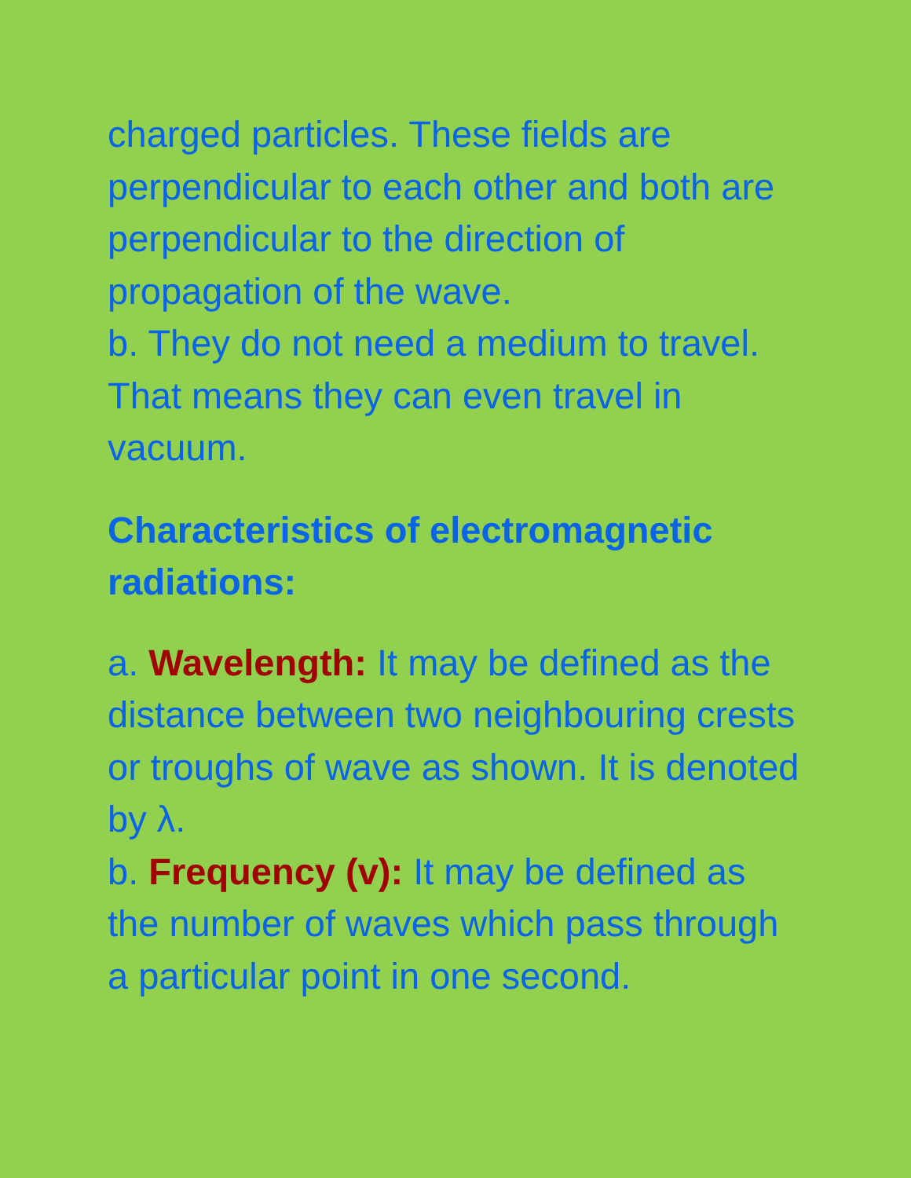charged particles. These fields are perpendicular to each other and both are perpendicular to the direction of propagation of the wave.
b. They do not need a medium to travel. That means they can even travel in vacuum.
Characteristics of electromagnetic radiations:
a. Wavelength: It may be defined as the distance between two neighbouring crests or troughs of wave as shown. It is denoted by λ.
b. Frequency (v): It may be defined as the number of waves which pass through a particular point in one second.